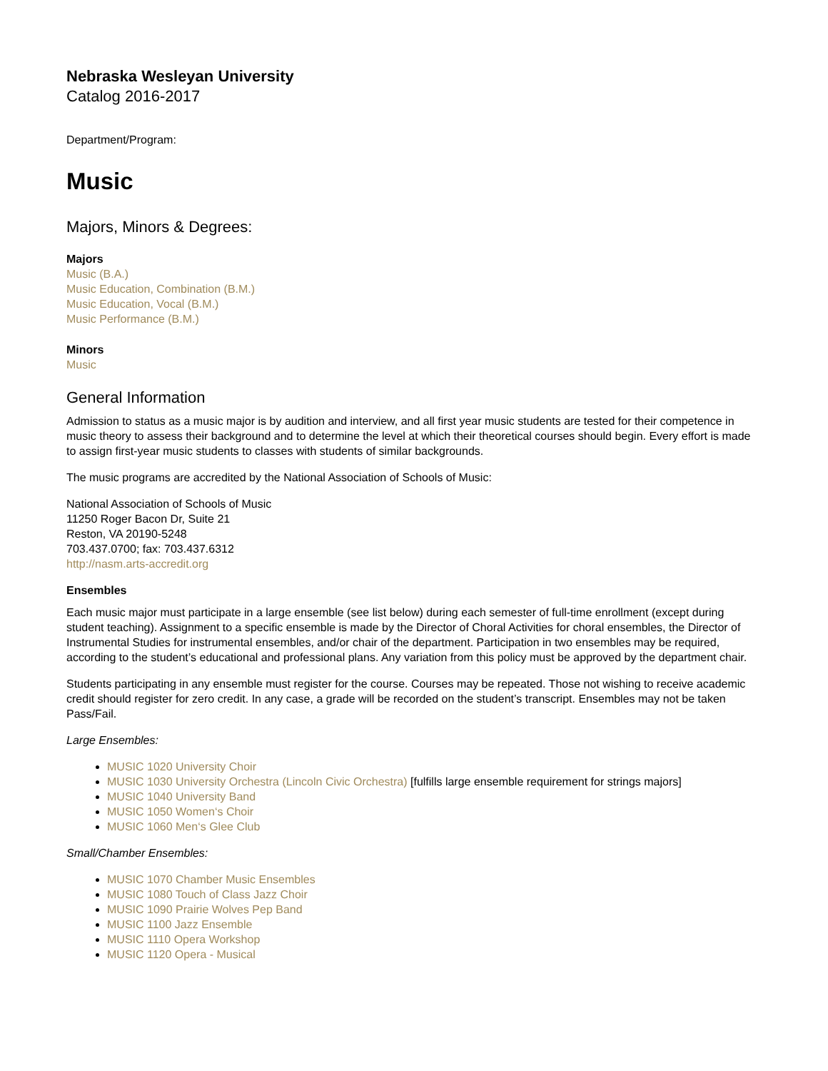Nebraska Wesleyan University
Catalog 2016-2017
Department/Program:
Music
Majors, Minors & Degrees:
Majors
Music (B.A.)
Music Education, Combination (B.M.)
Music Education, Vocal (B.M.)
Music Performance (B.M.)
Minors
Music
General Information
Admission to status as a music major is by audition and interview, and all first year music students are tested for their competence in music theory to assess their background and to determine the level at which their theoretical courses should begin. Every effort is made to assign first-year music students to classes with students of similar backgrounds.
The music programs are accredited by the National Association of Schools of Music:
National Association of Schools of Music
11250 Roger Bacon Dr, Suite 21
Reston, VA 20190-5248
703.437.0700; fax: 703.437.6312
http://nasm.arts-accredit.org
Ensembles
Each music major must participate in a large ensemble (see list below) during each semester of full-time enrollment (except during student teaching). Assignment to a specific ensemble is made by the Director of Choral Activities for choral ensembles, the Director of Instrumental Studies for instrumental ensembles, and/or chair of the department. Participation in two ensembles may be required, according to the student’s educational and professional plans. Any variation from this policy must be approved by the department chair.
Students participating in any ensemble must register for the course. Courses may be repeated. Those not wishing to receive academic credit should register for zero credit. In any case, a grade will be recorded on the student’s transcript. Ensembles may not be taken Pass/Fail.
Large Ensembles:
MUSIC 1020 University Choir
MUSIC 1030 University Orchestra (Lincoln Civic Orchestra) [fulfills large ensemble requirement for strings majors]
MUSIC 1040 University Band
MUSIC 1050 Women‘s Choir
MUSIC 1060 Men‘s Glee Club
Small/Chamber Ensembles:
MUSIC 1070 Chamber Music Ensembles
MUSIC 1080 Touch of Class Jazz Choir
MUSIC 1090 Prairie Wolves Pep Band
MUSIC 1100 Jazz Ensemble
MUSIC 1110 Opera Workshop
MUSIC 1120 Opera - Musical